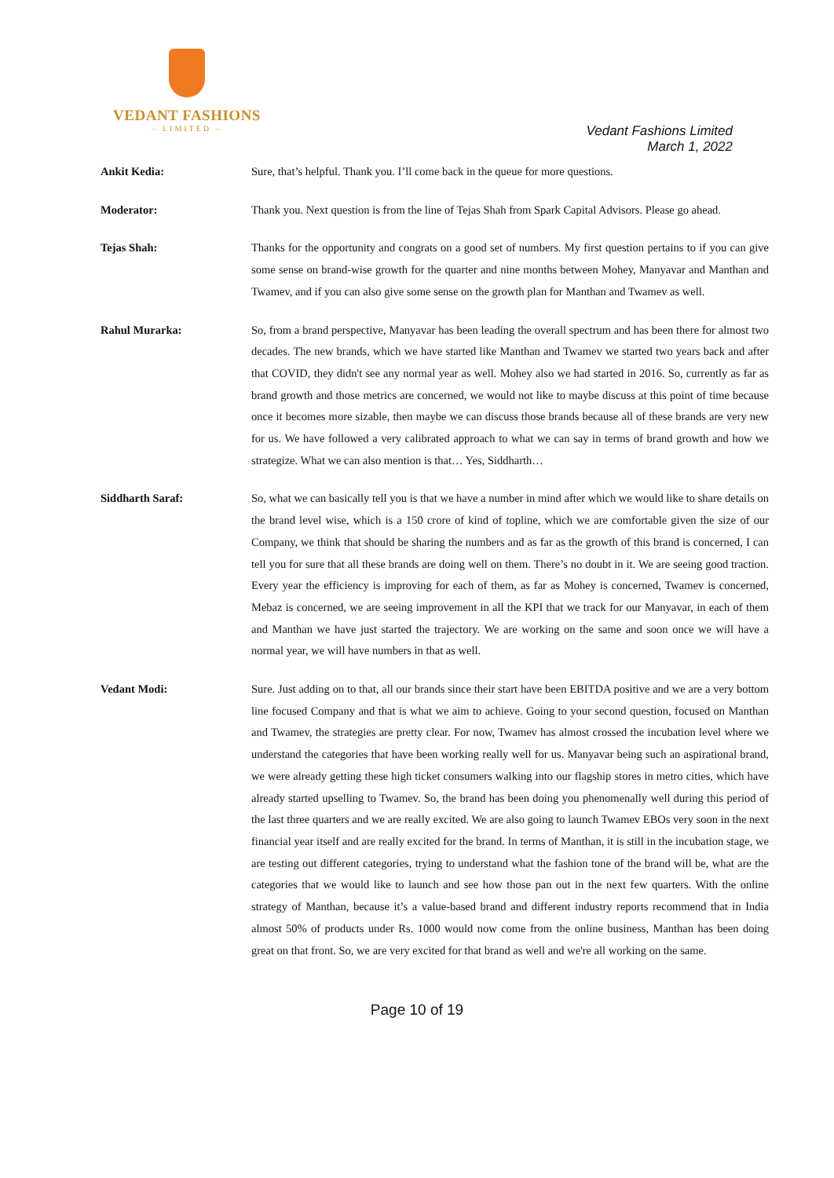VEDANT FASHIONS
– LIMITED –
Vedant Fashions Limited
March 1, 2022
Ankit Kedia: Sure, that’s helpful. Thank you. I’ll come back in the queue for more questions.
Moderator: Thank you. Next question is from the line of Tejas Shah from Spark Capital Advisors. Please go ahead.
Tejas Shah: Thanks for the opportunity and congrats on a good set of numbers. My first question pertains to if you can give some sense on brand-wise growth for the quarter and nine months between Mohey, Manyavar and Manthan and Twamev, and if you can also give some sense on the growth plan for Manthan and Twamev as well.
Rahul Murarka: So, from a brand perspective, Manyavar has been leading the overall spectrum and has been there for almost two decades. The new brands, which we have started like Manthan and Twamev we started two years back and after that COVID, they didn't see any normal year as well. Mohey also we had started in 2016. So, currently as far as brand growth and those metrics are concerned, we would not like to maybe discuss at this point of time because once it becomes more sizable, then maybe we can discuss those brands because all of these brands are very new for us. We have followed a very calibrated approach to what we can say in terms of brand growth and how we strategize. What we can also mention is that… Yes, Siddharth…
Siddharth Saraf: So, what we can basically tell you is that we have a number in mind after which we would like to share details on the brand level wise, which is a 150 crore of kind of topline, which we are comfortable given the size of our Company, we think that should be sharing the numbers and as far as the growth of this brand is concerned, I can tell you for sure that all these brands are doing well on them. There’s no doubt in it. We are seeing good traction. Every year the efficiency is improving for each of them, as far as Mohey is concerned, Twamev is concerned, Mebaz is concerned, we are seeing improvement in all the KPI that we track for our Manyavar, in each of them and Manthan we have just started the trajectory. We are working on the same and soon once we will have a normal year, we will have numbers in that as well.
Vedant Modi: Sure. Just adding on to that, all our brands since their start have been EBITDA positive and we are a very bottom line focused Company and that is what we aim to achieve. Going to your second question, focused on Manthan and Twamev, the strategies are pretty clear. For now, Twamev has almost crossed the incubation level where we understand the categories that have been working really well for us. Manyavar being such an aspirational brand, we were already getting these high ticket consumers walking into our flagship stores in metro cities, which have already started upselling to Twamev. So, the brand has been doing you phenomenally well during this period of the last three quarters and we are really excited. We are also going to launch Twamev EBOs very soon in the next financial year itself and are really excited for the brand. In terms of Manthan, it is still in the incubation stage, we are testing out different categories, trying to understand what the fashion tone of the brand will be, what are the categories that we would like to launch and see how those pan out in the next few quarters. With the online strategy of Manthan, because it’s a value-based brand and different industry reports recommend that in India almost 50% of products under Rs. 1000 would now come from the online business, Manthan has been doing great on that front. So, we are very excited for that brand as well and we're all working on the same.
Page 10 of 19